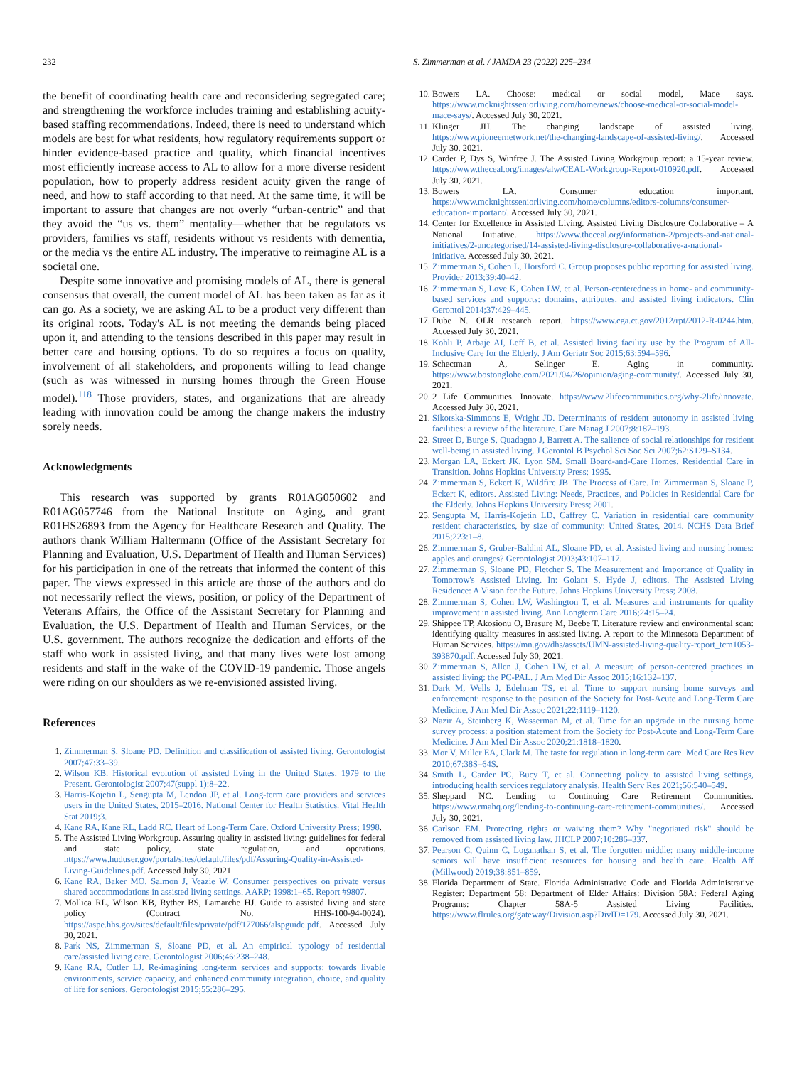232 S. Zimmerman et al. / JAMDA 23 (2022) 225–234
the benefit of coordinating health care and reconsidering segregated care; and strengthening the workforce includes training and establishing acuity-based staffing recommendations. Indeed, there is need to understand which models are best for what residents, how regulatory requirements support or hinder evidence-based practice and quality, which financial incentives most efficiently increase access to AL to allow for a more diverse resident population, how to properly address resident acuity given the range of need, and how to staff according to that need. At the same time, it will be important to assure that changes are not overly “urban-centric” and that they avoid the “us vs. them” mentality—whether that be regulators vs providers, families vs staff, residents without vs residents with dementia, or the media vs the entire AL industry. The imperative to reimagine AL is a societal one.
Despite some innovative and promising models of AL, there is general consensus that overall, the current model of AL has been taken as far as it can go. As a society, we are asking AL to be a product very different than its original roots. Today's AL is not meeting the demands being placed upon it, and attending to the tensions described in this paper may result in better care and housing options. To do so requires a focus on quality, involvement of all stakeholders, and proponents willing to lead change (such as was witnessed in nursing homes through the Green House model).<sup>118</sup> Those providers, states, and organizations that are already leading with innovation could be among the change makers the industry sorely needs.
Acknowledgments
This research was supported by grants R01AG050602 and R01AG057746 from the National Institute on Aging, and grant R01HS26893 from the Agency for Healthcare Research and Quality. The authors thank William Haltermann (Office of the Assistant Secretary for Planning and Evaluation, U.S. Department of Health and Human Services) for his participation in one of the retreats that informed the content of this paper. The views expressed in this article are those of the authors and do not necessarily reflect the views, position, or policy of the Department of Veterans Affairs, the Office of the Assistant Secretary for Planning and Evaluation, the U.S. Department of Health and Human Services, or the U.S. government. The authors recognize the dedication and efforts of the staff who work in assisted living, and that many lives were lost among residents and staff in the wake of the COVID-19 pandemic. Those angels were riding on our shoulders as we re-envisioned assisted living.
References
1. Zimmerman S, Sloane PD. Definition and classification of assisted living. Gerontologist 2007;47:33–39.
2. Wilson KB. Historical evolution of assisted living in the United States, 1979 to the Present. Gerontologist 2007;47(suppl 1):8–22.
3. Harris-Kojetin L, Sengupta M, Lendon JP, et al. Long-term care providers and services users in the United States, 2015–2016. National Center for Health Statistics. Vital Health Stat 2019;3.
4. Kane RA, Kane RL, Ladd RC. Heart of Long-Term Care. Oxford University Press; 1998.
5. The Assisted Living Workgroup. Assuring quality in assisted living: guidelines for federal and state policy, state regulation, and operations. https://www.huduser.gov/portal/sites/default/files/pdf/Assuring-Quality-in-Assisted-Living-Guidelines.pdf. Accessed July 30, 2021.
6. Kane RA, Baker MO, Salmon J, Veazie W. Consumer perspectives on private versus shared accommodations in assisted living settings. AARP; 1998:1–65. Report #9807.
7. Mollica RL, Wilson KB, Ryther BS, Lamarche HJ. Guide to assisted living and state policy (Contract No. HHS-100-94-0024). https://aspe.hhs.gov/sites/default/files/private/pdf/177066/alspguide.pdf. Accessed July 30, 2021.
8. Park NS, Zimmerman S, Sloane PD, et al. An empirical typology of residential care/assisted living care. Gerontologist 2006;46:238–248.
9. Kane RA, Cutler LJ. Re-imagining long-term services and supports: towards livable environments, service capacity, and enhanced community integration, choice, and quality of life for seniors. Gerontologist 2015;55:286–295.
10. Bowers LA. Choose: medical or social model, Mace says. https://www.mcknightsseniorliving.com/home/news/choose-medical-or-social-model-mace-says/. Accessed July 30, 2021.
11. Klinger JH. The changing landscape of assisted living. https://www.pioneernetwork.net/the-changing-landscape-of-assisted-living/. Accessed July 30, 2021.
12. Carder P, Dys S, Winfree J. The Assisted Living Workgroup report: a 15-year review. https://www.theceal.org/images/alw/CEAL-Workgroup-Report-010920.pdf. Accessed July 30, 2021.
13. Bowers LA. Consumer education important. https://www.mcknightsseniorliving.com/home/columns/editors-columns/consumer-education-important/. Accessed July 30, 2021.
14. Center for Excellence in Assisted Living. Assisted Living Disclosure Collaborative – A National Initiative. https://www.theceal.org/information-2/projects-and-national-initiatives/2-uncategorised/14-assisted-living-disclosure-collaborative-a-national-initiative. Accessed July 30, 2021.
15. Zimmerman S, Cohen L, Horsford C. Group proposes public reporting for assisted living. Provider 2013;39:40–42.
16. Zimmerman S, Love K, Cohen LW, et al. Person-centeredness in home- and community-based services and supports: domains, attributes, and assisted living indicators. Clin Gerontol 2014;37:429–445.
17. Dube N. OLR research report. https://www.cga.ct.gov/2012/rpt/2012-R-0244.htm. Accessed July 30, 2021.
18. Kohli P, Arbaje AI, Leff B, et al. Assisted living facility use by the Program of All-Inclusive Care for the Elderly. J Am Geriatr Soc 2015;63:594–596.
19. Schectman A, Selinger E. Aging in community. https://www.bostonglobe.com/2021/04/26/opinion/aging-community/. Accessed July 30, 2021.
20. 2 Life Communities. Innovate. https://www.2lifecommunities.org/why-2life/innovate. Accessed July 30, 2021.
21. Sikorska-Simmons E, Wright JD. Determinants of resident autonomy in assisted living facilities: a review of the literature. Care Manag J 2007;8:187–193.
22. Street D, Burge S, Quadagno J, Barrett A. The salience of social relationships for resident well-being in assisted living. J Gerontol B Psychol Sci Soc Sci 2007;62:S129–S134.
23. Morgan LA, Eckert JK, Lyon SM. Small Board-and-Care Homes. Residential Care in Transition. Johns Hopkins University Press; 1995.
24. Zimmerman S, Eckert K, Wildfire JB. The Process of Care. In: Zimmerman S, Sloane P, Eckert K, editors. Assisted Living: Needs, Practices, and Policies in Residential Care for the Elderly. Johns Hopkins University Press; 2001.
25. Sengupta M, Harris-Kojetin LD, Caffrey C. Variation in residential care community resident characteristics, by size of community: United States, 2014. NCHS Data Brief 2015;223:1–8.
26. Zimmerman S, Gruber-Baldini AL, Sloane PD, et al. Assisted living and nursing homes: apples and oranges? Gerontologist 2003;43:107–117.
27. Zimmerman S, Sloane PD, Fletcher S. The Measurement and Importance of Quality in Tomorrow's Assisted Living. In: Golant S, Hyde J, editors. The Assisted Living Residence: A Vision for the Future. Johns Hopkins University Press; 2008.
28. Zimmerman S, Cohen LW, Washington T, et al. Measures and instruments for quality improvement in assisted living. Ann Longterm Care 2016;24:15–24.
29. Shippee TP, Akosionu O, Brasure M, Beebe T. Literature review and environmental scan: identifying quality measures in assisted living. A report to the Minnesota Department of Human Services. https://mn.gov/dhs/assets/UMN-assisted-living-quality-report_tcm1053-393870.pdf. Accessed July 30, 2021.
30. Zimmerman S, Allen J, Cohen LW, et al. A measure of person-centered practices in assisted living: the PC-PAL. J Am Med Dir Assoc 2015;16:132–137.
31. Dark M, Wells J, Edelman TS, et al. Time to support nursing home surveys and enforcement: response to the position of the Society for Post-Acute and Long-Term Care Medicine. J Am Med Dir Assoc 2021;22:1119–1120.
32. Nazir A, Steinberg K, Wasserman M, et al. Time for an upgrade in the nursing home survey process: a position statement from the Society for Post-Acute and Long-Term Care Medicine. J Am Med Dir Assoc 2020;21:1818–1820.
33. Mor V, Miller EA, Clark M. The taste for regulation in long-term care. Med Care Res Rev 2010;67:38S–64S.
34. Smith L, Carder PC, Bucy T, et al. Connecting policy to assisted living settings, introducing health services regulatory analysis. Health Serv Res 2021;56:540–549.
35. Sheppard NC. Lending to Continuing Care Retirement Communities. https://www.rmahq.org/lending-to-continuing-care-retirement-communities/. Accessed July 30, 2021.
36. Carlson EM. Protecting rights or waiving them? Why "negotiated risk" should be removed from assisted living law. JHCLP 2007;10:286–337.
37. Pearson C, Quinn C, Loganathan S, et al. The forgotten middle: many middle-income seniors will have insufficient resources for housing and health care. Health Aff (Millwood) 2019;38:851–859.
38. Florida Department of State. Florida Administrative Code and Florida Administrative Register: Department 58: Department of Elder Affairs: Division 58A: Federal Aging Programs: Chapter 58A-5 Assisted Living Facilities. https://www.flrules.org/gateway/Division.asp?DivID=179. Accessed July 30, 2021.